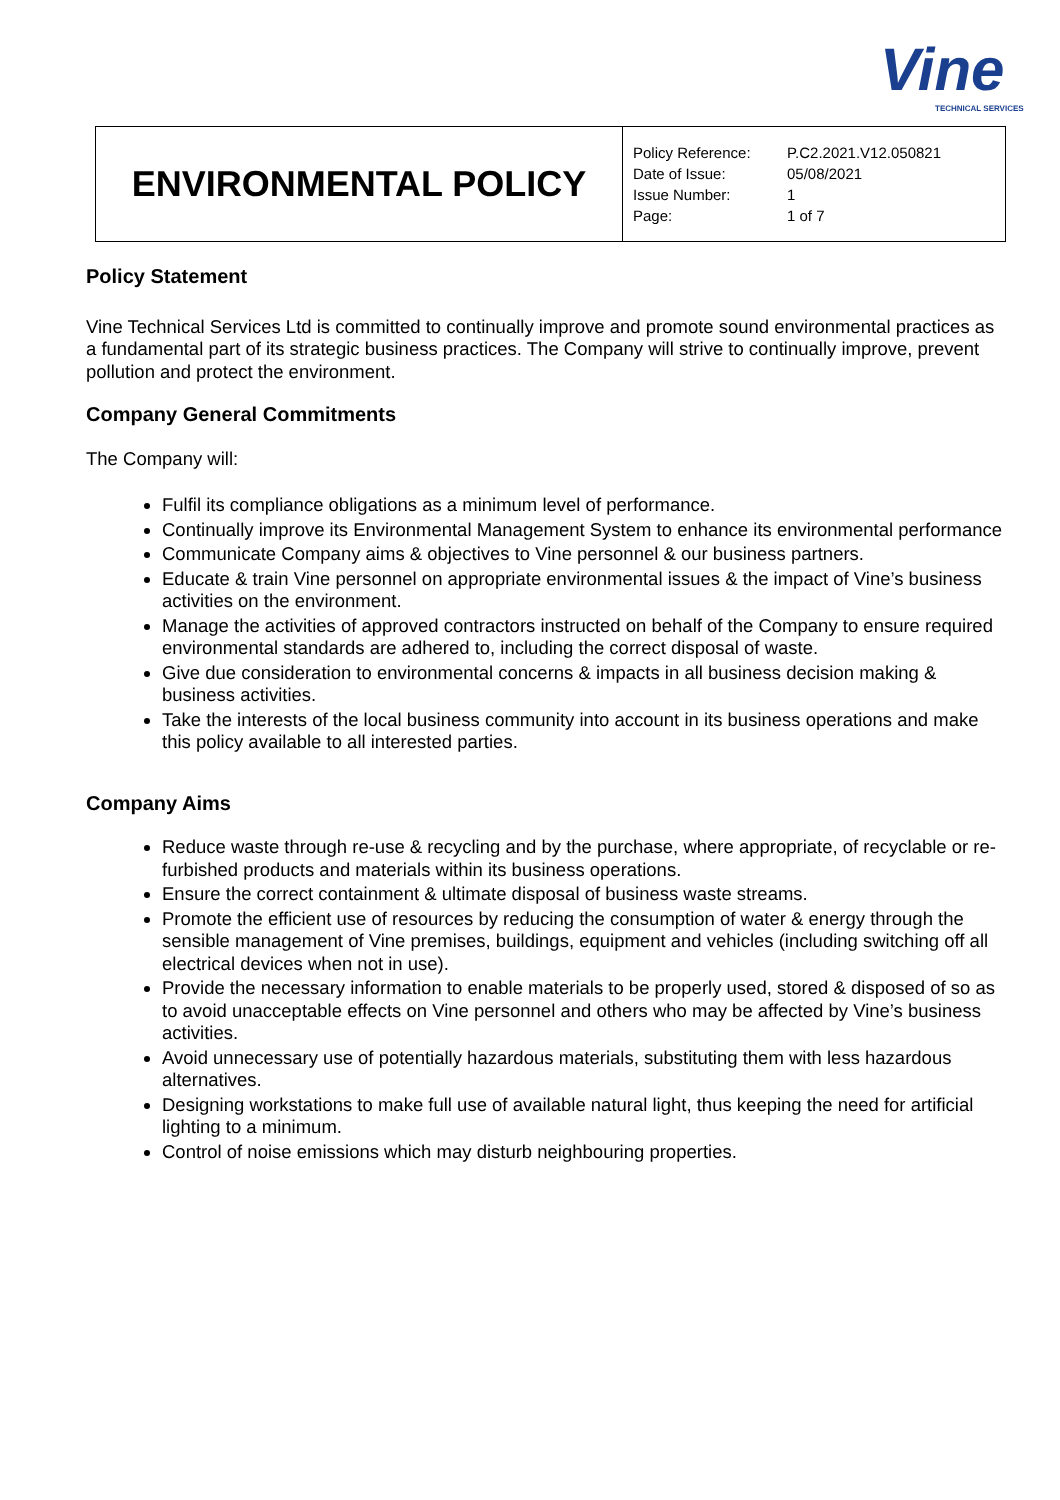Vine
TECHNICAL SERVICES
| ENVIRONMENTAL POLICY | / Policy Reference: / P.C2.2021.V12.050821 / / Date of Issue: / 05/08/2021 / / Issue Number: / 1 / / Page: / 1 of 7 / |
Policy Statement
Vine Technical Services Ltd is committed to continually improve and promote sound environmental practices as a fundamental part of its strategic business practices. The Company will strive to continually improve, prevent pollution and protect the environment.
Company General Commitments
The Company will:
Fulfil its compliance obligations as a minimum level of performance.
Continually improve its Environmental Management System to enhance its environmental performance
Communicate Company aims & objectives to Vine personnel & our business partners.
Educate & train Vine personnel on appropriate environmental issues & the impact of Vine’s business activities on the environment.
Manage the activities of approved contractors instructed on behalf of the Company to ensure required environmental standards are adhered to, including the correct disposal of waste.
Give due consideration to environmental concerns & impacts in all business decision making & business activities.
Take the interests of the local business community into account in its business operations and make this policy available to all interested parties.
Company Aims
Reduce waste through re-use & recycling and by the purchase, where appropriate, of recyclable or re-furbished products and materials within its business operations.
Ensure the correct containment & ultimate disposal of business waste streams.
Promote the efficient use of resources by reducing the consumption of water & energy through the sensible management of Vine premises, buildings, equipment and vehicles (including switching off all electrical devices when not in use).
Provide the necessary information to enable materials to be properly used, stored & disposed of so as to avoid unacceptable effects on Vine personnel and others who may be affected by Vine’s business activities.
Avoid unnecessary use of potentially hazardous materials, substituting them with less hazardous alternatives.
Designing workstations to make full use of available natural light, thus keeping the need for artificial lighting to a minimum.
Control of noise emissions which may disturb neighbouring properties.